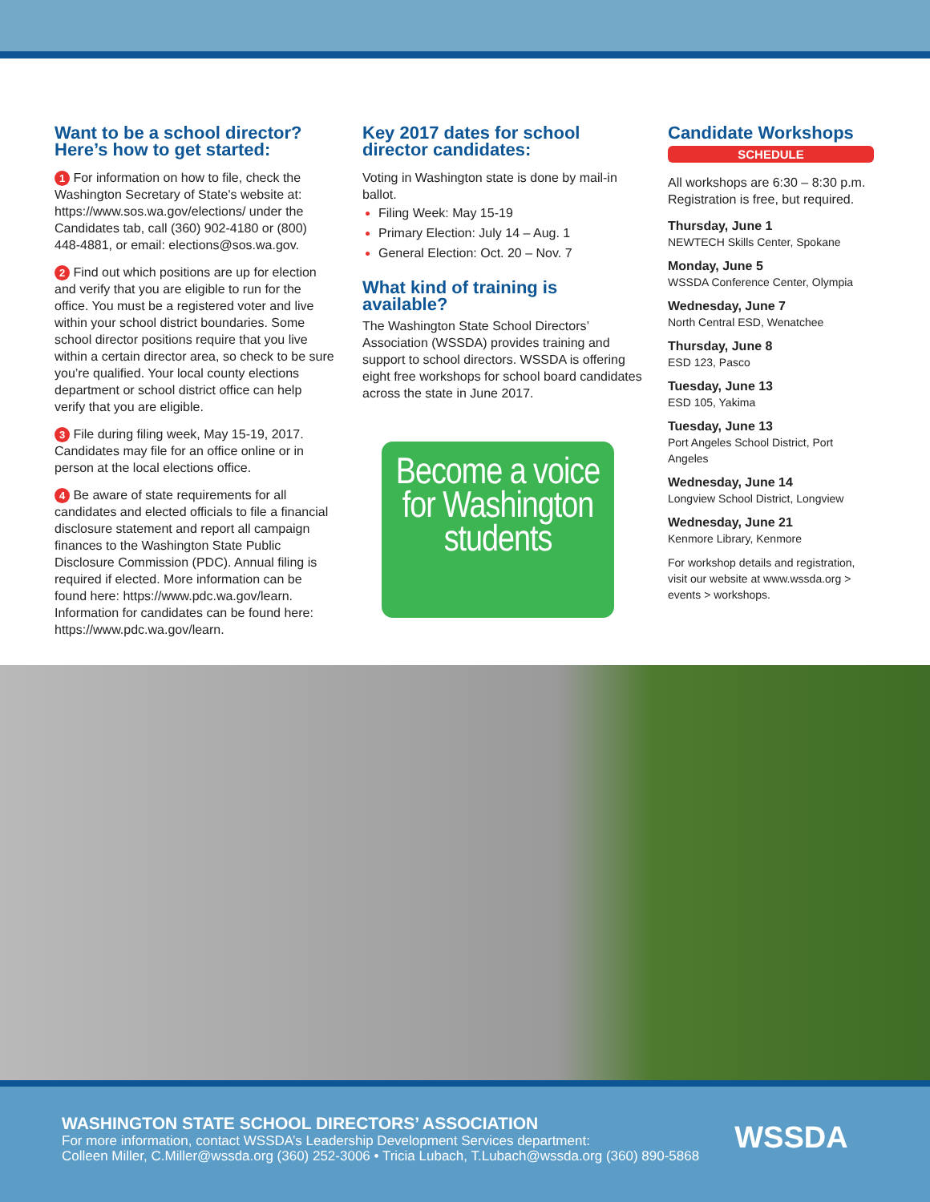Want to be a school director? Here’s how to get started:
1 For information on how to file, check the Washington Secretary of State's website at: https://www.sos.wa.gov/elections/ under the Candidates tab, call (360) 902-4180 or (800) 448-4881, or email: elections@sos.wa.gov.
2 Find out which positions are up for election and verify that you are eligible to run for the office. You must be a registered voter and live within your school district boundaries. Some school director positions require that you live within a certain director area, so check to be sure you’re qualified. Your local county elections department or school district office can help verify that you are eligible.
3 File during filing week, May 15-19, 2017. Candidates may file for an office online or in person at the local elections office.
4 Be aware of state requirements for all candidates and elected officials to file a financial disclosure statement and report all campaign finances to the Washington State Public Disclosure Commission (PDC). Annual filing is required if elected. More information can be found here: https://www.pdc.wa.gov/learn. Information for candidates can be found here: https://www.pdc.wa.gov/learn.
Key 2017 dates for school director candidates:
Voting in Washington state is done by mail-in ballot.
Filing Week: May 15-19
Primary Election: July 14 – Aug. 1
General Election: Oct. 20 – Nov. 7
What kind of training is available?
The Washington State School Directors’ Association (WSSDA) provides training and support to school directors. WSSDA is offering eight free workshops for school board candidates across the state in June 2017.
Become a voice for Washington students
Candidate Workshops
SCHEDULE
All workshops are 6:30 – 8:30 p.m. Registration is free, but required.
Thursday, June 1
NEWTECH Skills Center, Spokane
Monday, June 5
WSSDA Conference Center, Olympia
Wednesday, June 7
North Central ESD, Wenatchee
Thursday, June 8
ESD 123, Pasco
Tuesday, June 13
ESD 105, Yakima
Tuesday, June 13
Port Angeles School District, Port Angeles
Wednesday, June 14
Longview School District, Longview
Wednesday, June 21
Kenmore Library, Kenmore
For workshop details and registration, visit our website at www.wssda.org > events > workshops.
WASHINGTON STATE SCHOOL DIRECTORS’ ASSOCIATION
For more information, contact WSSDA’s Leadership Development Services department:
Colleen Miller, C.Miller@wssda.org (360) 252-3006 • Tricia Lubach, T.Lubach@wssda.org (360) 890-5868
WSSDA